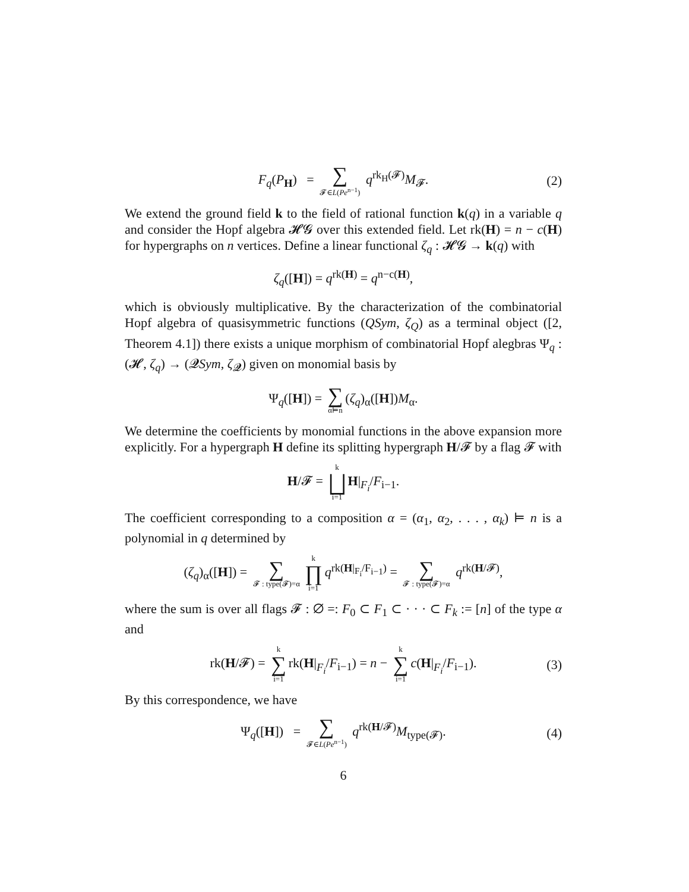F<sub>q</sub>(P<sub>H</sub>) = ∑ 𝓕∈L(Pe<sup>n−1</sup>) q<sup>rk<sub>H</sub>(𝓕)</sup>M<sub>𝓕</sub>. (2)
We extend the ground field k to the field of rational function k(q) in a variable q and consider the Hopf algebra 𝓗𝓖 over this extended field. Let rk(H) = n − c(H) for hypergraphs on n vertices. Define a linear functional ζ<sub>q</sub> : 𝓗𝓖 → k(q) with
ζ<sub>q</sub>([H]) = q<sup>rk(H)</sup> = q<sup>n−c(H)</sup>,
which is obviously multiplicative. By the characterization of the combinatorial Hopf algebra of quasisymmetric functions (QSym, ζ<sub>Q</sub>) as a terminal object ([2, Theorem 4.1]) there exists a unique morphism of combinatorial Hopf alegbras Ψ<sub>q</sub> : (𝓗, ζ<sub>q</sub>) → (𝓠Sym, ζ<sub>𝓠</sub>) given on monomial basis by
Ψ<sub>q</sub>([H]) = ∑ α⊨n (ζ<sub>q</sub>)<sub>α</sub>([H])M<sub>α</sub>.
We determine the coefficients by monomial functions in the above expansion more explicitly. For a hypergraph H define its splitting hypergraph H/𝓕 by a flag 𝓕 with
H/𝓕 = k ⨆ i=1 H|<sub>F<sub>i</sub></sub>/F<sub>i−1</sub>.
The coefficient corresponding to a composition α = (α<sub>1</sub>, α<sub>2</sub>, . . . , α<sub>k</sub>) ⊨ n is a polynomial in q determined by
(ζ<sub>q</sub>)<sub>α</sub>([H]) = ∑ 𝓕 : type(𝓕)=α k ∏ i=1 q<sup>rk(H|<sub>F<sub>i</sub></sub>/F<sub>i−1</sub>)</sup> = ∑ 𝓕 : type(𝓕)=α q<sup>rk(H/𝓕)</sup>,
where the sum is over all flags 𝓕 : ∅ =: F<sub>0</sub> ⊂ F<sub>1</sub> ⊂ · · · ⊂ F<sub>k</sub> := [n] of the type α and
rk(H/𝓕) = k ∑ i=1 rk(H|<sub>F<sub>i</sub></sub>/F<sub>i−1</sub>) = n − k ∑ i=1 c(H|<sub>F<sub>i</sub></sub>/F<sub>i−1</sub>). (3)
By this correspondence, we have
Ψ<sub>q</sub>([H]) = ∑ 𝓕∈L(Pe<sup>n−1</sup>) q<sup>rk(H/𝓕)</sup>M<sub>type(𝓕)</sub>. (4)
6